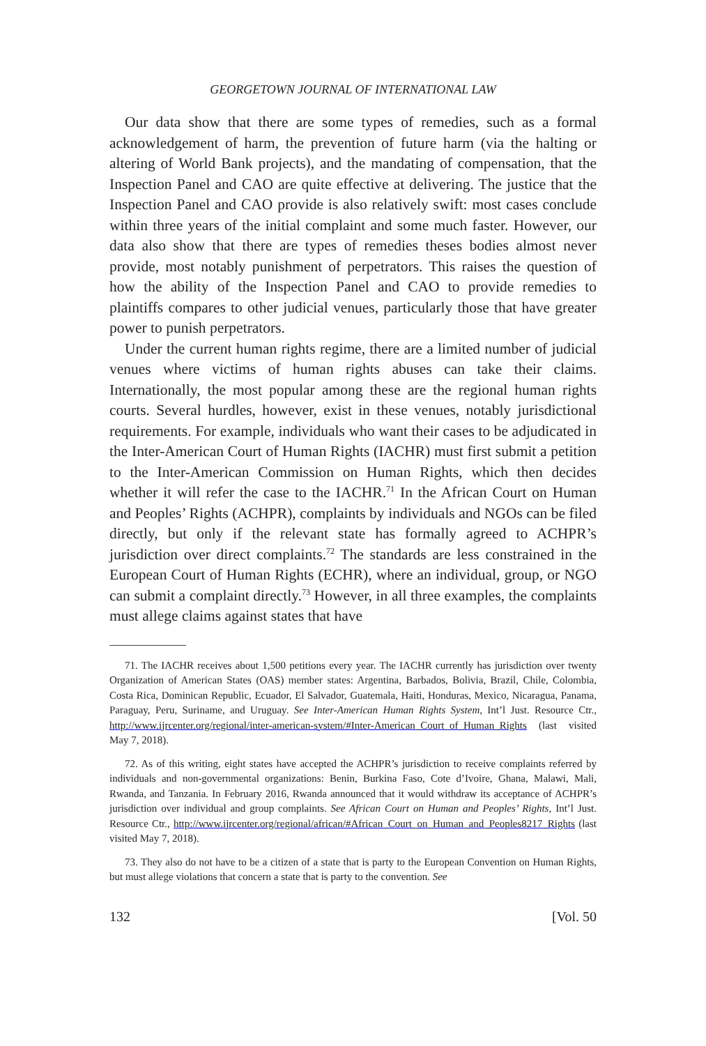GEORGETOWN JOURNAL OF INTERNATIONAL LAW
Our data show that there are some types of remedies, such as a formal acknowledgement of harm, the prevention of future harm (via the halting or altering of World Bank projects), and the mandating of compensation, that the Inspection Panel and CAO are quite effective at delivering. The justice that the Inspection Panel and CAO provide is also relatively swift: most cases conclude within three years of the initial complaint and some much faster. However, our data also show that there are types of remedies theses bodies almost never provide, most notably punishment of perpetrators. This raises the question of how the ability of the Inspection Panel and CAO to provide remedies to plaintiffs compares to other judicial venues, particularly those that have greater power to punish perpetrators.
Under the current human rights regime, there are a limited number of judicial venues where victims of human rights abuses can take their claims. Internationally, the most popular among these are the regional human rights courts. Several hurdles, however, exist in these venues, notably jurisdictional requirements. For example, individuals who want their cases to be adjudicated in the Inter-American Court of Human Rights (IACHR) must first submit a petition to the Inter-American Commission on Human Rights, which then decides whether it will refer the case to the IACHR.<sup>71</sup> In the African Court on Human and Peoples’ Rights (ACHPR), complaints by individuals and NGOs can be filed directly, but only if the relevant state has formally agreed to ACHPR’s jurisdiction over direct complaints.<sup>72</sup> The standards are less constrained in the European Court of Human Rights (ECHR), where an individual, group, or NGO can submit a complaint directly.<sup>73</sup> However, in all three examples, the complaints must allege claims against states that have
71. The IACHR receives about 1,500 petitions every year. The IACHR currently has jurisdiction over twenty Organization of American States (OAS) member states: Argentina, Barbados, Bolivia, Brazil, Chile, Colombia, Costa Rica, Dominican Republic, Ecuador, El Salvador, Guatemala, Haiti, Honduras, Mexico, Nicaragua, Panama, Paraguay, Peru, Suriname, and Uruguay. See Inter-American Human Rights System, Int’l Just. Resource Ctr., http://www.ijrcenter.org/regional/inter-american-system/#Inter-American_Court_of_Human_Rights (last visited May 7, 2018).
72. As of this writing, eight states have accepted the ACHPR’s jurisdiction to receive complaints referred by individuals and non-governmental organizations: Benin, Burkina Faso, Cote d’Ivoire, Ghana, Malawi, Mali, Rwanda, and Tanzania. In February 2016, Rwanda announced that it would withdraw its acceptance of ACHPR’s jurisdiction over individual and group complaints. See African Court on Human and Peoples’ Rights, Int’l Just. Resource Ctr., http://www.ijrcenter.org/regional/african/#African_Court_on_Human_and_Peoples8217_Rights (last visited May 7, 2018).
73. They also do not have to be a citizen of a state that is party to the European Convention on Human Rights, but must allege violations that concern a state that is party to the convention. See
132 [Vol. 50